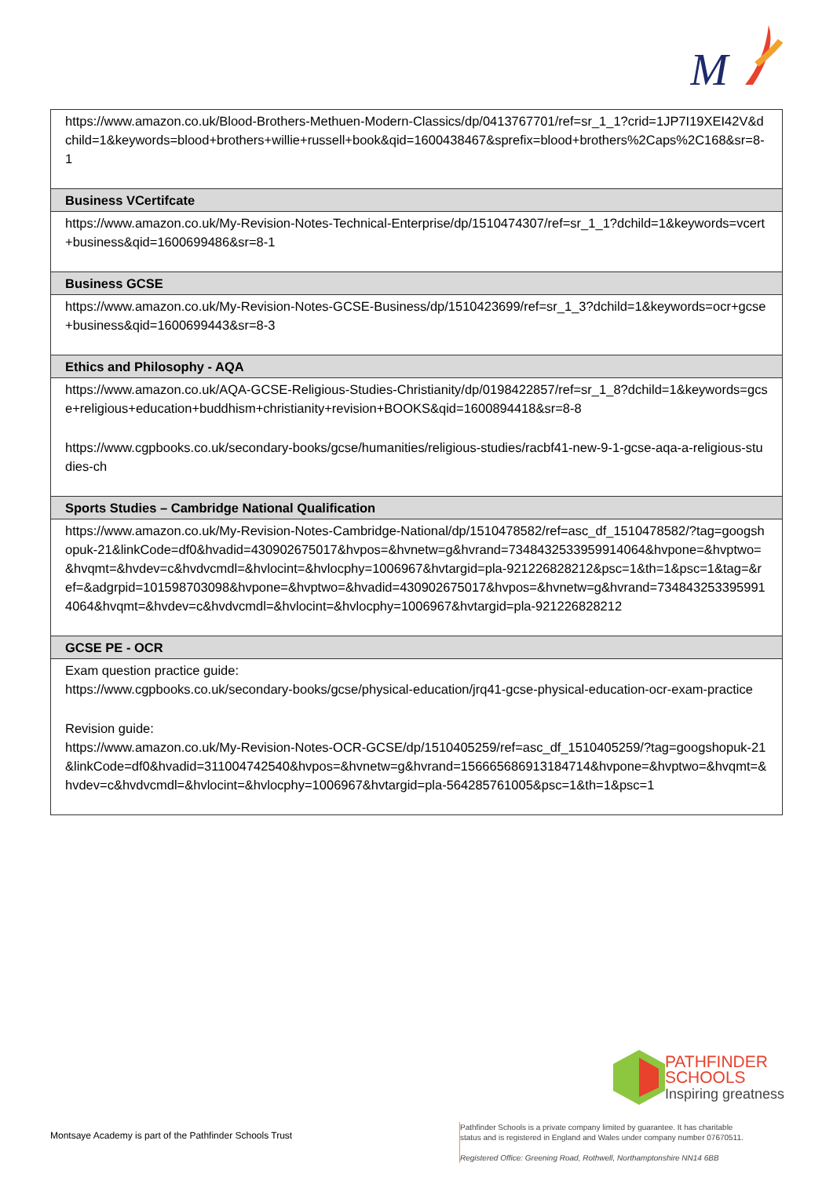M
| https://www.amazon.co.uk/Blood-Brothers-Methuen-Modern-Classics/dp/0413767701/ref=sr_1_1?crid=1JP7I19XEI42V&dchild=1&keywords=blood+brothers+willie+russell+book&qid=1600438467&sprefix=blood+brothers%2Caps%2C168&sr=8-1 |
| Business VCertifcate |
| https://www.amazon.co.uk/My-Revision-Notes-Technical-Enterprise/dp/1510474307/ref=sr_1_1?dchild=1&keywords=vcert+business&qid=1600699486&sr=8-1 |
| Business GCSE |
| https://www.amazon.co.uk/My-Revision-Notes-GCSE-Business/dp/1510423699/ref=sr_1_3?dchild=1&keywords=ocr+gcse+business&qid=1600699443&sr=8-3 |
| Ethics and Philosophy - AQA |
| https://www.amazon.co.uk/AQA-GCSE-Religious-Studies-Christianity/dp/0198422857/ref=sr_1_8?dchild=1&keywords=gcse+religious+education+buddhism+christianity+revision+BOOKS&qid=1600894418&sr=8-8 https://www.cgpbooks.co.uk/secondary-books/gcse/humanities/religious-studies/racbf41-new-9-1-gcse-aqa-a-religious-studies-ch |
| Sports Studies – Cambridge National Qualification |
| https://www.amazon.co.uk/My-Revision-Notes-Cambridge-National/dp/1510478582/ref=asc_df_1510478582/?tag=googshopuk-21&linkCode=df0&hvadid=430902675017&hvpos=&hvnetw=g&hvrand=7348432533959914064&hvpone=&hvptwo=&hvqmt=&hvdev=c&hvdvcmdl=&hvlocint=&hvlocphy=1006967&hvtargid=pla-921226828212&psc=1&th=1&psc=1&tag=&ref=&adgrpid=101598703098&hvpone=&hvptwo=&hvadid=430902675017&hvpos=&hvnetw=g&hvrand=7348432533959914064&hvqmt=&hvdev=c&hvdvcmdl=&hvlocint=&hvlocphy=1006967&hvtargid=pla-921226828212 |
| GCSE PE - OCR |
| Exam question practice guide : https://www.cgpbooks.co.uk/secondary-books/gcse/physical-education/jrq41-gcse-physical-education-ocr-exam-practice Revision guide: https://www.amazon.co.uk/My-Revision-Notes-OCR-GCSE/dp/1510405259/ref=asc_df_1510405259/?tag=googshopuk-21&linkCode=df0&hvadid=311004742540&hvpos=&hvnetw=g&hvrand=156665686913184714&hvpone=&hvptwo=&hvqmt=&hvdev=c&hvdvcmdl=&hvlocint=&hvlocphy=1006967&hvtargid=pla-564285761005&psc=1&th=1&psc=1 |
PATHFINDER
SCHOOLS
Inspiring greatness
Montsaye Academy is part of the Pathfinder Schools Trust
Pathfinder Schools is a private company limited by guarantee. It has charitable
status and is registered in England and Wales under company number 07670511.
Registered Office: Greening Road, Rothwell, Northamptonshire NN14 6BB